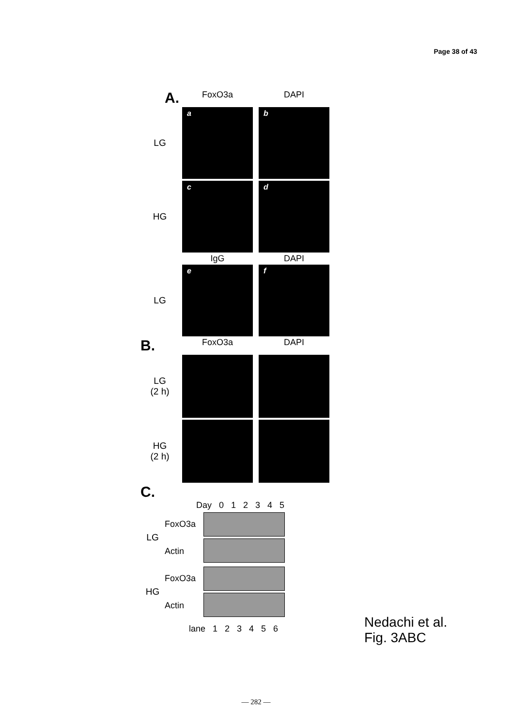Page 38 of 43
A.
FoxO3a DAPI
LG
a b
HG
c d
IgG DAPI
LG
e f
B.
FoxO3a DAPI
LG
(2 h)
HG
(2 h)
C.
Day 0 1 2 3 4 5
LG
FoxO3a
Actin
HG
FoxO3a
Actin
lane 1 2 3 4 5 6
Nedachi et al.
Fig. 3ABC
— 282 —